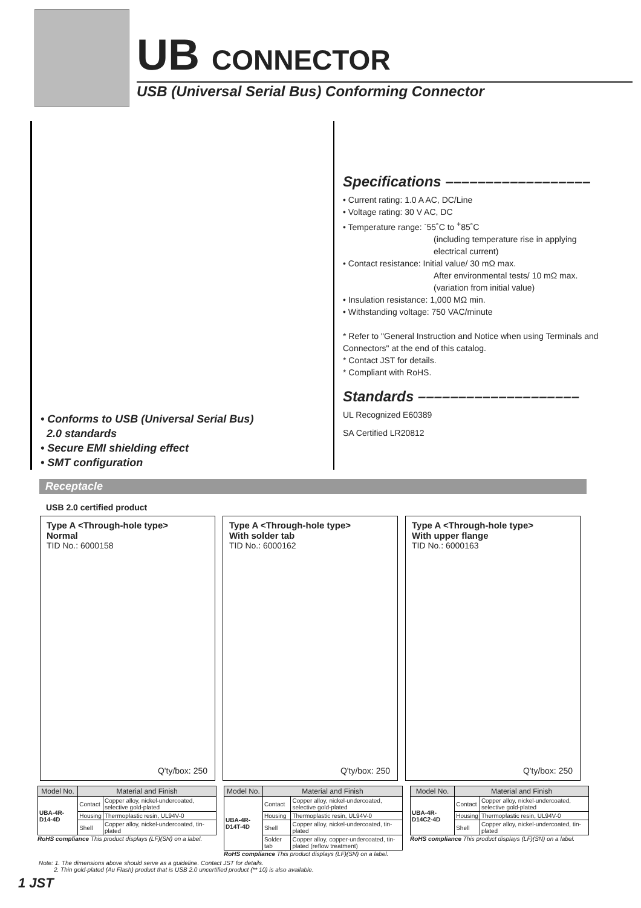UB CONNECTOR
USB (Universal Serial Bus) Conforming Connector
• Conforms to USB (Universal Serial Bus)
2.0 standards
• Secure EMI shielding effect
• SMT configuration
Specifications ––––––––––––––––––
• Current rating: 1.0 A AC, DC/Line
• Voltage rating: 30 V AC, DC
• Temperature range: <sup>-</sup>55˚C to <sup>+</sup>85˚C
(including temperature rise in applying electrical current)
• Contact resistance: Initial value/ 30 mΩ max.
After environmental tests/ 10 mΩ max.
(variation from initial value)
• Insulation resistance: 1,000 MΩ min.
• Withstanding voltage: 750 VAC/minute
* Refer to "General Instruction and Notice when using Terminals and Connectors" at the end of this catalog.
* Contact JST for details.
* Compliant with RoHS.
Standards ––––––––––––––––––––
UL Recognized E60389
SA Certified LR20812
Receptacle
USB 2.0 certified product
Type A <Through-hole type>
Normal
TID No.: 6000158
Q'ty/box: 250
Type A <Through-hole type>
With solder tab
TID No.: 6000162
Q'ty/box: 250
Type A <Through-hole type>
With upper flange
TID No.: 6000163
Q'ty/box: 250
| Model No. | Material and Finish | |
| --- | --- | --- |
| UBA-4R-D14-4D | Contact | Copper alloy, nickel-undercoated, selective gold-plated |
| | Housing | Thermoplastic resin, UL94V-0 |
| | Shell | Copper alloy, nickel-undercoated, tin-plated |
RoHS compliance This product displays (LF)(SN) on a label.
| Model No. | Material and Finish | |
| --- | --- | --- |
| UBA-4R-D14T-4D | Contact | Copper alloy, nickel-undercoated, selective gold-plated |
| | Housing | Thermoplastic resin, UL94V-0 |
| | Shell | Copper alloy, nickel-undercoated, tin-plated |
| | Solder tab | Copper alloy, copper-undercoated, tin-plated (reflow treatment) |
RoHS compliance This product displays (LF)(SN) on a label.
| Model No. | Material and Finish | |
| --- | --- | --- |
| UBA-4R-D14C2-4D | Contact | Copper alloy, nickel-undercoated, selective gold-plated |
| | Housing | Thermoplastic resin, UL94V-0 |
| | Shell | Copper alloy, nickel-undercoated, tin-plated |
RoHS compliance This product displays (LF)(SN) on a label.
Note: 1. The dimensions above should serve as a guideline. Contact JST for details.
2. Thin gold-plated (Au Flash) product that is USB 2.0 uncertified product (** 10) is also available.
1 JST